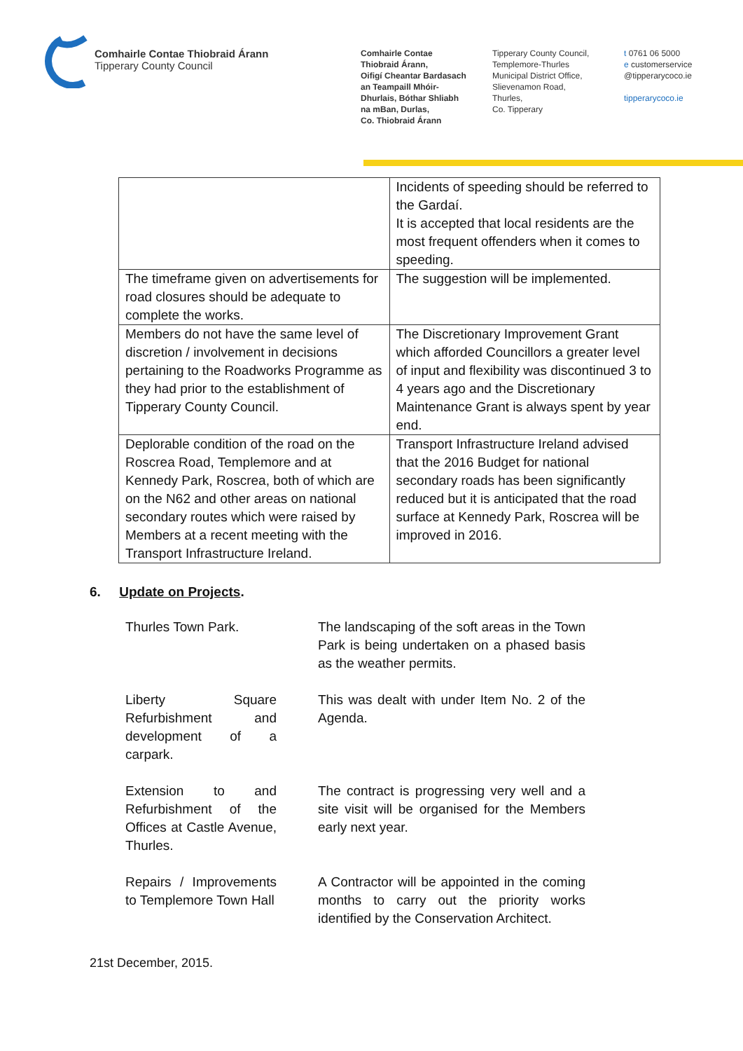Comhairle Contae Thiobraid Árann
Tipperary County Council
Comhairle Contae
Thiobraid Árann,
Oifigí Cheantar Bardasach
an Teampaill Mhóir-
Dhurlais, Bóthar Shliabh
na mBan, Durlas,
Co. Thiobraid Árann
Tipperary County Council,
Templemore-Thurles
Municipal District Office,
Slievenamon Road,
Thurles,
Co. Tipperary
t 0761 06 5000
e customerservice
@tipperarycoco.ie
tipperarycoco.ie
| | Incidents of speeding should be referred to the Gardaí. It is accepted that local residents are the most frequent offenders when it comes to speeding. |
| The timeframe given on advertisements for road closures should be adequate to complete the works. | The suggestion will be implemented. |
| Members do not have the same level of discretion / involvement in decisions pertaining to the Roadworks Programme as they had prior to the establishment of Tipperary County Council. | The Discretionary Improvement Grant which afforded Councillors a greater level of input and flexibility was discontinued 3 to 4 years ago and the Discretionary Maintenance Grant is always spent by year end. |
| Deplorable condition of the road on the Roscrea Road, Templemore and at Kennedy Park, Roscrea, both of which are on the N62 and other areas on national secondary routes which were raised by Members at a recent meeting with the Transport Infrastructure Ireland. | Transport Infrastructure Ireland advised that the 2016 Budget for national secondary roads has been significantly reduced but it is anticipated that the road surface at Kennedy Park, Roscrea will be improved in 2016. |
6. Update on Projects.
Thurles Town Park. The landscaping of the soft areas in the Town Park is being undertaken on a phased basis as the weather permits.
Liberty Square Refurbishment and development of a carpark.
This was dealt with under Item No. 2 of the Agenda.
Extension to and Refurbishment of the Offices at Castle Avenue, Thurles.
The contract is progressing very well and a site visit will be organised for the Members early next year.
Repairs / Improvements to Templemore Town Hall
A Contractor will be appointed in the coming months to carry out the priority works identified by the Conservation Architect.
21st December, 2015.